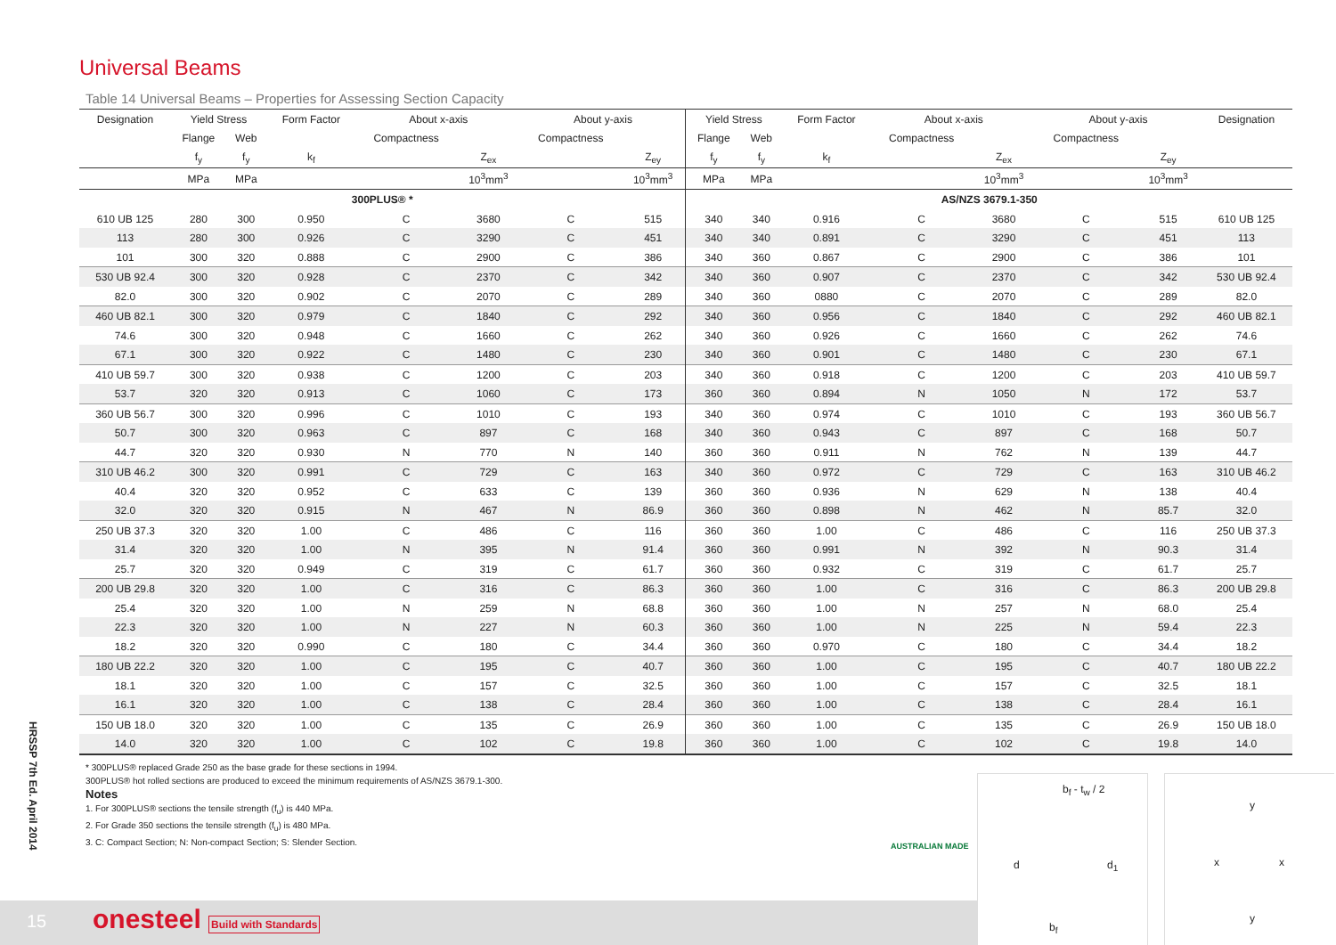Universal Beams
Table 14 Universal Beams – Properties for Assessing Section Capacity
| Designation | Yield Stress | | Form Factor | About x-axis | | About y-axis | | Yield Stress | | Form Factor | About x-axis | | About y-axis | | Designation |
| --- | --- | --- | --- | --- | --- | --- | --- | --- | --- | --- | --- | --- | --- | --- | --- |
| | Flange | Web | | Compactness | | Compactness | | Flange | Web | | Compactness | | Compactness | | |
| | f<sub>y</sub> | f<sub>y</sub> | k<sub>f</sub> | | Z<sub>ex</sub> | | Z<sub>ey</sub> | f<sub>y</sub> | f<sub>y</sub> | k<sub>f</sub> | | Z<sub>ex</sub> | | Z<sub>ey</sub> | |
| | MPa | MPa | | | 10<sup>3</sup>mm<sup>3</sup> | | 10<sup>3</sup>mm<sup>3</sup> | MPa | MPa | | | 10<sup>3</sup>mm<sup>3</sup> | | 10<sup>3</sup>mm<sup>3</sup> | |
| 300PLUS® * | | | | | | | | AS/NZS 3679.1-350 | | | | | | | |
| 610 UB 125 | 280 | 300 | 0.950 | C | 3680 | C | 515 | 340 | 340 | 0.916 | C | 3680 | C | 515 | 610 UB 125 |
| 113 | 280 | 300 | 0.926 | C | 3290 | C | 451 | 340 | 340 | 0.891 | C | 3290 | C | 451 | 113 |
| 101 | 300 | 320 | 0.888 | C | 2900 | C | 386 | 340 | 360 | 0.867 | C | 2900 | C | 386 | 101 |
| 530 UB 92.4 | 300 | 320 | 0.928 | C | 2370 | C | 342 | 340 | 360 | 0.907 | C | 2370 | C | 342 | 530 UB 92.4 |
| 82.0 | 300 | 320 | 0.902 | C | 2070 | C | 289 | 340 | 360 | 0880 | C | 2070 | C | 289 | 82.0 |
| 460 UB 82.1 | 300 | 320 | 0.979 | C | 1840 | C | 292 | 340 | 360 | 0.956 | C | 1840 | C | 292 | 460 UB 82.1 |
| 74.6 | 300 | 320 | 0.948 | C | 1660 | C | 262 | 340 | 360 | 0.926 | C | 1660 | C | 262 | 74.6 |
| 67.1 | 300 | 320 | 0.922 | C | 1480 | C | 230 | 340 | 360 | 0.901 | C | 1480 | C | 230 | 67.1 |
| 410 UB 59.7 | 300 | 320 | 0.938 | C | 1200 | C | 203 | 340 | 360 | 0.918 | C | 1200 | C | 203 | 410 UB 59.7 |
| 53.7 | 320 | 320 | 0.913 | C | 1060 | C | 173 | 360 | 360 | 0.894 | N | 1050 | N | 172 | 53.7 |
| 360 UB 56.7 | 300 | 320 | 0.996 | C | 1010 | C | 193 | 340 | 360 | 0.974 | C | 1010 | C | 193 | 360 UB 56.7 |
| 50.7 | 300 | 320 | 0.963 | C | 897 | C | 168 | 340 | 360 | 0.943 | C | 897 | C | 168 | 50.7 |
| 44.7 | 320 | 320 | 0.930 | N | 770 | N | 140 | 360 | 360 | 0.911 | N | 762 | N | 139 | 44.7 |
| 310 UB 46.2 | 300 | 320 | 0.991 | C | 729 | C | 163 | 340 | 360 | 0.972 | C | 729 | C | 163 | 310 UB 46.2 |
| 40.4 | 320 | 320 | 0.952 | C | 633 | C | 139 | 360 | 360 | 0.936 | N | 629 | N | 138 | 40.4 |
| 32.0 | 320 | 320 | 0.915 | N | 467 | N | 86.9 | 360 | 360 | 0.898 | N | 462 | N | 85.7 | 32.0 |
| 250 UB 37.3 | 320 | 320 | 1.00 | C | 486 | C | 116 | 360 | 360 | 1.00 | C | 486 | C | 116 | 250 UB 37.3 |
| 31.4 | 320 | 320 | 1.00 | N | 395 | N | 91.4 | 360 | 360 | 0.991 | N | 392 | N | 90.3 | 31.4 |
| 25.7 | 320 | 320 | 0.949 | C | 319 | C | 61.7 | 360 | 360 | 0.932 | C | 319 | C | 61.7 | 25.7 |
| 200 UB 29.8 | 320 | 320 | 1.00 | C | 316 | C | 86.3 | 360 | 360 | 1.00 | C | 316 | C | 86.3 | 200 UB 29.8 |
| 25.4 | 320 | 320 | 1.00 | N | 259 | N | 68.8 | 360 | 360 | 1.00 | N | 257 | N | 68.0 | 25.4 |
| 22.3 | 320 | 320 | 1.00 | N | 227 | N | 60.3 | 360 | 360 | 1.00 | N | 225 | N | 59.4 | 22.3 |
| 18.2 | 320 | 320 | 0.990 | C | 180 | C | 34.4 | 360 | 360 | 0.970 | C | 180 | C | 34.4 | 18.2 |
| 180 UB 22.2 | 320 | 320 | 1.00 | C | 195 | C | 40.7 | 360 | 360 | 1.00 | C | 195 | C | 40.7 | 180 UB 22.2 |
| 18.1 | 320 | 320 | 1.00 | C | 157 | C | 32.5 | 360 | 360 | 1.00 | C | 157 | C | 32.5 | 18.1 |
| 16.1 | 320 | 320 | 1.00 | C | 138 | C | 28.4 | 360 | 360 | 1.00 | C | 138 | C | 28.4 | 16.1 |
| 150 UB 18.0 | 320 | 320 | 1.00 | C | 135 | C | 26.9 | 360 | 360 | 1.00 | C | 135 | C | 26.9 | 150 UB 18.0 |
| 14.0 | 320 | 320 | 1.00 | C | 102 | C | 19.8 | 360 | 360 | 1.00 | C | 102 | C | 19.8 | 14.0 |
* 300PLUS® replaced Grade 250 as the base grade for these sections in 1994.
300PLUS® hot rolled sections are produced to exceed the minimum requirements of AS/NZS 3679.1-300.
Notes
1. For 300PLUS® sections the tensile strength (f<sub>u</sub>) is 440 MPa.
2. For Grade 350 sections the tensile strength (f<sub>u</sub>) is 480 MPa.
3. C: Compact Section; N: Non-compact Section; S: Slender Section.
HRSSP 7th Ed. April 2014
15
onesteel Build with Standards
AUSTRALIAN MADE
b<sub>f</sub> - t<sub>w</sub> / 2
d d<sub>1</sub>
b<sub>f</sub>
y
x x
y